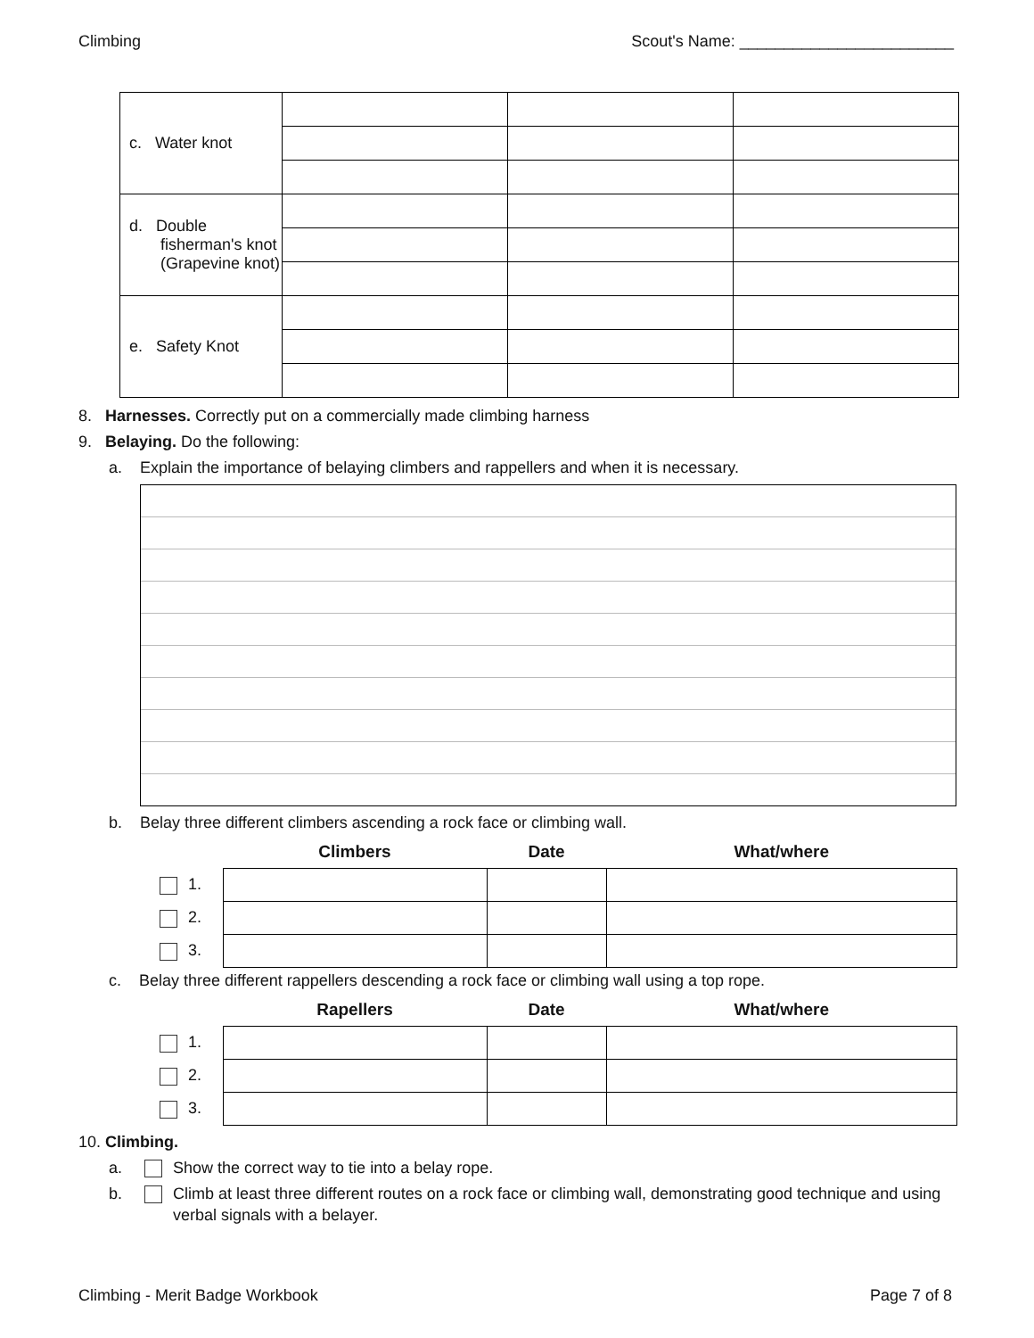Climbing Scout's Name: ________________________
| c. Water knot | | | |
| d. Double fisherman's knot (Grapevine knot) | | | |
| e. Safety Knot | | | |
8. Harnesses. Correctly put on a commercially made climbing harness
9. Belaying. Do the following:
a. Explain the importance of belaying climbers and rappellers and when it is necessary.
b. Belay three different climbers ascending a rock face or climbing wall.
| | Climbers | Date | What/where |
| --- | --- | --- | --- |
| 1. | | | |
| 2. | | | |
| 3. | | | |
c. Belay three different rappellers descending a rock face or climbing wall using a top rope.
| | Rapellers | Date | What/where |
| --- | --- | --- | --- |
| 1. | | | |
| 2. | | | |
| 3. | | | |
10. Climbing.
a. Show the correct way to tie into a belay rope.
b. Climb at least three different routes on a rock face or climbing wall, demonstrating good technique and using verbal signals with a belayer.
Climbing - Merit Badge Workbook Page 7 of 8